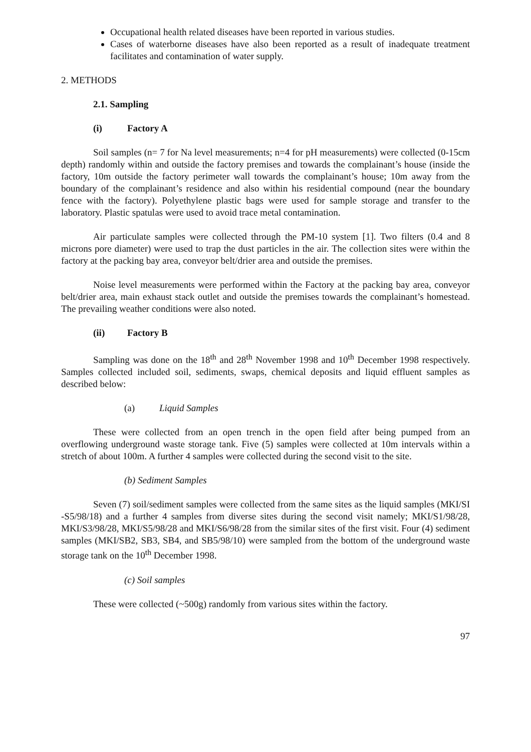Occupational health related diseases have been reported in various studies.
Cases of waterborne diseases have also been reported as a result of inadequate treatment facilitates and contamination of water supply.
2. METHODS
2.1. Sampling
(i) Factory A
Soil samples (n= 7 for Na level measurements; n=4 for pH measurements) were collected (0-15cm depth) randomly within and outside the factory premises and towards the complainant’s house (inside the factory, 10m outside the factory perimeter wall towards the complainant’s house; 10m away from the boundary of the complainant’s residence and also within his residential compound (near the boundary fence with the factory). Polyethylene plastic bags were used for sample storage and transfer to the laboratory. Plastic spatulas were used to avoid trace metal contamination.
Air particulate samples were collected through the PM-10 system [1]. Two filters (0.4 and 8 microns pore diameter) were used to trap the dust particles in the air. The collection sites were within the factory at the packing bay area, conveyor belt/drier area and outside the premises.
Noise level measurements were performed within the Factory at the packing bay area, conveyor belt/drier area, main exhaust stack outlet and outside the premises towards the complainant’s homestead. The prevailing weather conditions were also noted.
(ii) Factory B
Sampling was done on the 18<sup>th</sup> and 28<sup>th</sup> November 1998 and 10<sup>th</sup> December 1998 respectively. Samples collected included soil, sediments, swaps, chemical deposits and liquid effluent samples as described below:
(a) Liquid Samples
These were collected from an open trench in the open field after being pumped from an overflowing underground waste storage tank. Five (5) samples were collected at 10m intervals within a stretch of about 100m. A further 4 samples were collected during the second visit to the site.
(b) Sediment Samples
Seven (7) soil/sediment samples were collected from the same sites as the liquid samples (MKI/SI -S5/98/18) and a further 4 samples from diverse sites during the second visit namely; MKI/S1/98/28, MKI/S3/98/28, MKI/S5/98/28 and MKI/S6/98/28 from the similar sites of the first visit. Four (4) sediment samples (MKI/SB2, SB3, SB4, and SB5/98/10) were sampled from the bottom of the underground waste storage tank on the 10<sup>th</sup> December 1998.
(c) Soil samples
These were collected (~500g) randomly from various sites within the factory.
97